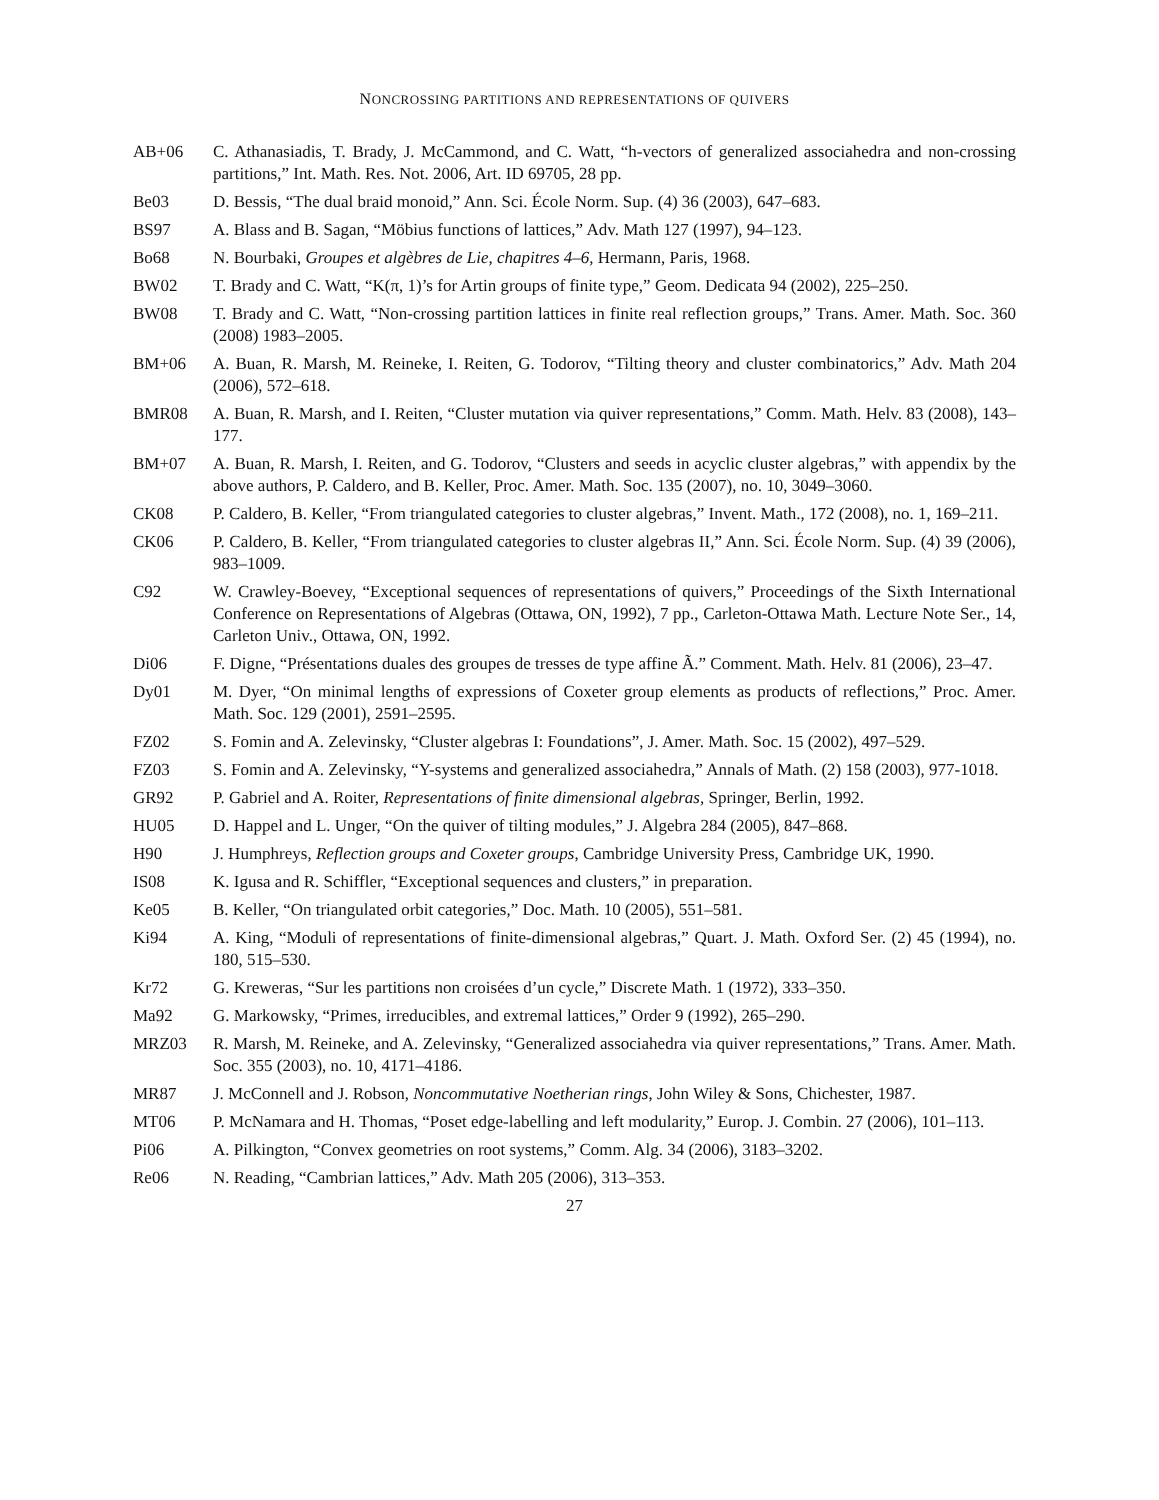NONCROSSING PARTITIONS AND REPRESENTATIONS OF QUIVERS
AB+06 C. Athanasiadis, T. Brady, J. McCammond, and C. Watt, “h-vectors of generalized associahedra and non-crossing partitions,” Int. Math. Res. Not. 2006, Art. ID 69705, 28 pp.
Be03 D. Bessis, “The dual braid monoid,” Ann. Sci. École Norm. Sup. (4) 36 (2003), 647–683.
BS97 A. Blass and B. Sagan, “Möbius functions of lattices,” Adv. Math 127 (1997), 94–123.
Bo68 N. Bourbaki, Groupes et algèbres de Lie, chapitres 4–6, Hermann, Paris, 1968.
BW02 T. Brady and C. Watt, “K(π, 1)’s for Artin groups of finite type,” Geom. Dedicata 94 (2002), 225–250.
BW08 T. Brady and C. Watt, “Non-crossing partition lattices in finite real reflection groups,” Trans. Amer. Math. Soc. 360 (2008) 1983–2005.
BM+06 A. Buan, R. Marsh, M. Reineke, I. Reiten, G. Todorov, “Tilting theory and cluster combinatorics,” Adv. Math 204 (2006), 572–618.
BMR08 A. Buan, R. Marsh, and I. Reiten, “Cluster mutation via quiver representations,” Comm. Math. Helv. 83 (2008), 143–177.
BM+07 A. Buan, R. Marsh, I. Reiten, and G. Todorov, “Clusters and seeds in acyclic cluster algebras,” with appendix by the above authors, P. Caldero, and B. Keller, Proc. Amer. Math. Soc. 135 (2007), no. 10, 3049–3060.
CK08 P. Caldero, B. Keller, “From triangulated categories to cluster algebras,” Invent. Math., 172 (2008), no. 1, 169–211.
CK06 P. Caldero, B. Keller, “From triangulated categories to cluster algebras II,” Ann. Sci. École Norm. Sup. (4) 39 (2006), 983–1009.
C92 W. Crawley-Boevey, “Exceptional sequences of representations of quivers,” Proceedings of the Sixth International Conference on Representations of Algebras (Ottawa, ON, 1992), 7 pp., Carleton-Ottawa Math. Lecture Note Ser., 14, Carleton Univ., Ottawa, ON, 1992.
Di06 F. Digne, “Présentations duales des groupes de tresses de type affine Ã.” Comment. Math. Helv. 81 (2006), 23–47.
Dy01 M. Dyer, “On minimal lengths of expressions of Coxeter group elements as products of reflections,” Proc. Amer. Math. Soc. 129 (2001), 2591–2595.
FZ02 S. Fomin and A. Zelevinsky, “Cluster algebras I: Foundations”, J. Amer. Math. Soc. 15 (2002), 497–529.
FZ03 S. Fomin and A. Zelevinsky, “Y-systems and generalized associahedra,” Annals of Math. (2) 158 (2003), 977-1018.
GR92 P. Gabriel and A. Roiter, Representations of finite dimensional algebras, Springer, Berlin, 1992.
HU05 D. Happel and L. Unger, “On the quiver of tilting modules,” J. Algebra 284 (2005), 847–868.
H90 J. Humphreys, Reflection groups and Coxeter groups, Cambridge University Press, Cambridge UK, 1990.
IS08 K. Igusa and R. Schiffler, “Exceptional sequences and clusters,” in preparation.
Ke05 B. Keller, “On triangulated orbit categories,” Doc. Math. 10 (2005), 551–581.
Ki94 A. King, “Moduli of representations of finite-dimensional algebras,” Quart. J. Math. Oxford Ser. (2) 45 (1994), no. 180, 515–530.
Kr72 G. Kreweras, “Sur les partitions non croisées d’un cycle,” Discrete Math. 1 (1972), 333–350.
Ma92 G. Markowsky, “Primes, irreducibles, and extremal lattices,” Order 9 (1992), 265–290.
MRZ03 R. Marsh, M. Reineke, and A. Zelevinsky, “Generalized associahedra via quiver representations,” Trans. Amer. Math. Soc. 355 (2003), no. 10, 4171–4186.
MR87 J. McConnell and J. Robson, Noncommutative Noetherian rings, John Wiley & Sons, Chichester, 1987.
MT06 P. McNamara and H. Thomas, “Poset edge-labelling and left modularity,” Europ. J. Combin. 27 (2006), 101–113.
Pi06 A. Pilkington, “Convex geometries on root systems,” Comm. Alg. 34 (2006), 3183–3202.
Re06 N. Reading, “Cambrian lattices,” Adv. Math 205 (2006), 313–353.
27